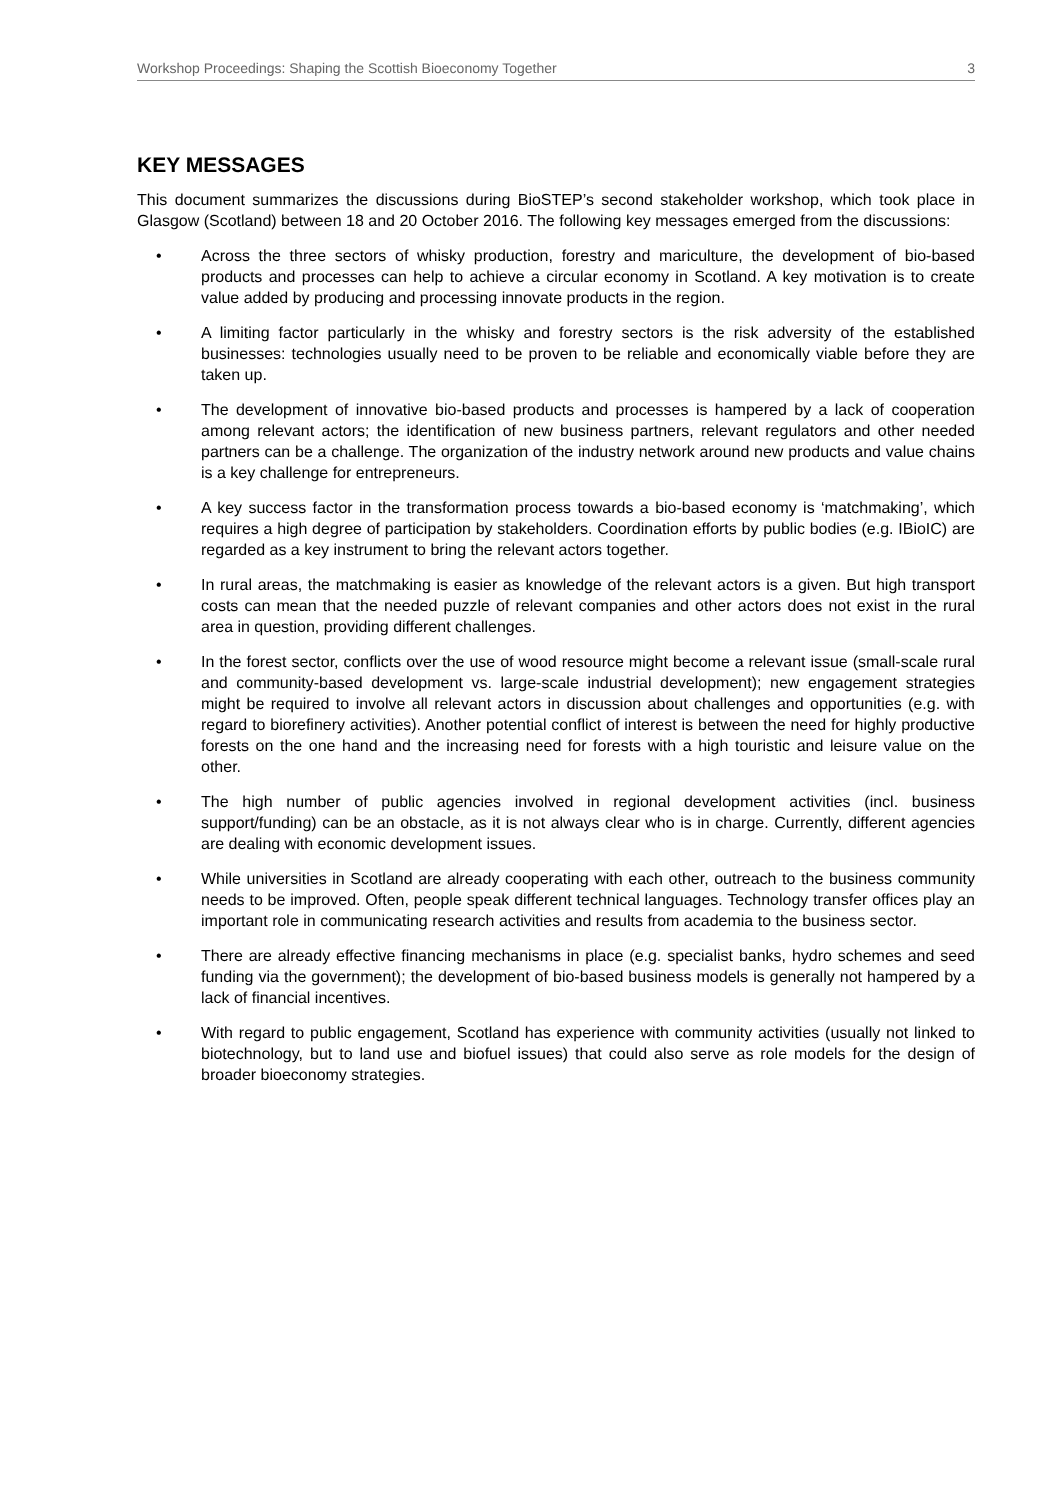Workshop Proceedings: Shaping the Scottish Bioeconomy Together 3
KEY MESSAGES
This document summarizes the discussions during BioSTEP’s second stakeholder workshop, which took place in Glasgow (Scotland) between 18 and 20 October 2016. The following key messages emerged from the discussions:
• Across the three sectors of whisky production, forestry and mariculture, the development of bio-based products and processes can help to achieve a circular economy in Scotland. A key motivation is to create value added by producing and processing innovate products in the region.
• A limiting factor particularly in the whisky and forestry sectors is the risk adversity of the established businesses: technologies usually need to be proven to be reliable and economically viable before they are taken up.
• The development of innovative bio-based products and processes is hampered by a lack of cooperation among relevant actors; the identification of new business partners, relevant regulators and other needed partners can be a challenge. The organization of the industry network around new products and value chains is a key challenge for entrepreneurs.
• A key success factor in the transformation process towards a bio-based economy is ‘matchmaking’, which requires a high degree of participation by stakeholders. Coordination efforts by public bodies (e.g. IBioIC) are regarded as a key instrument to bring the relevant actors together.
• In rural areas, the matchmaking is easier as knowledge of the relevant actors is a given. But high transport costs can mean that the needed puzzle of relevant companies and other actors does not exist in the rural area in question, providing different challenges.
• In the forest sector, conflicts over the use of wood resource might become a relevant issue (small-scale rural and community-based development vs. large-scale industrial development); new engagement strategies might be required to involve all relevant actors in discussion about challenges and opportunities (e.g. with regard to biorefinery activities). Another potential conflict of interest is between the need for highly productive forests on the one hand and the increasing need for forests with a high touristic and leisure value on the other.
• The high number of public agencies involved in regional development activities (incl. business support/funding) can be an obstacle, as it is not always clear who is in charge. Currently, different agencies are dealing with economic development issues.
• While universities in Scotland are already cooperating with each other, outreach to the business community needs to be improved. Often, people speak different technical languages. Technology transfer offices play an important role in communicating research activities and results from academia to the business sector.
• There are already effective financing mechanisms in place (e.g. specialist banks, hydro schemes and seed funding via the government); the development of bio-based business models is generally not hampered by a lack of financial incentives.
• With regard to public engagement, Scotland has experience with community activities (usually not linked to biotechnology, but to land use and biofuel issues) that could also serve as role models for the design of broader bioeconomy strategies.